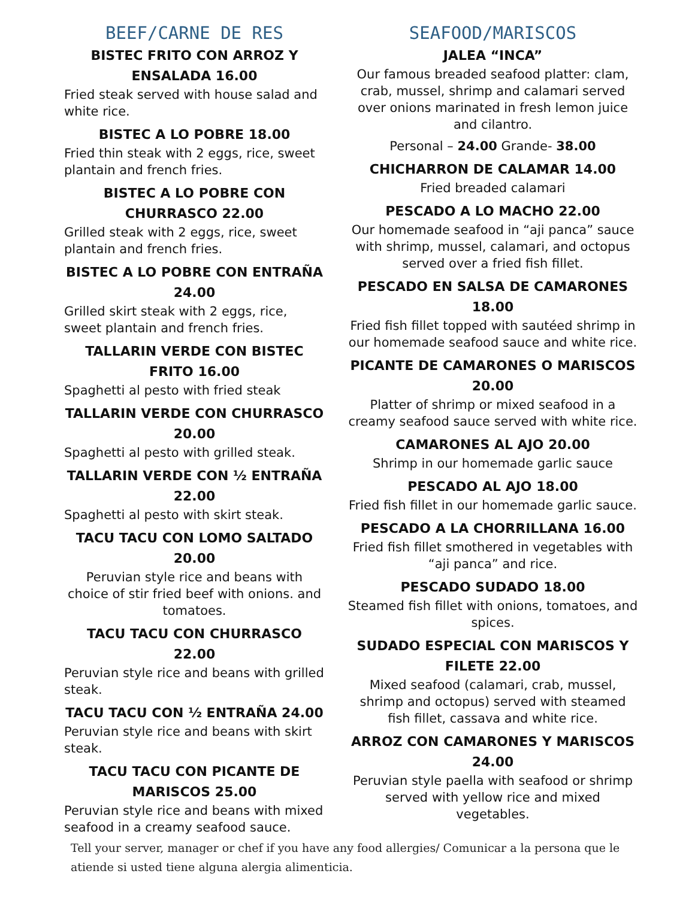BEEF/CARNE DE RES
BISTEC FRITO CON ARROZ Y ENSALADA 16.00
Fried steak served with house salad and white rice.
BISTEC A LO POBRE 18.00
Fried thin steak with 2 eggs, rice, sweet plantain and french fries.
BISTEC A LO POBRE CON CHURRASCO 22.00
Grilled steak with 2 eggs, rice, sweet plantain and french fries.
BISTEC A LO POBRE CON ENTRAÑA 24.00
Grilled skirt steak with 2 eggs, rice, sweet plantain and french fries.
TALLARIN VERDE CON BISTEC FRITO 16.00
Spaghetti al pesto with fried steak
TALLARIN VERDE CON CHURRASCO 20.00
Spaghetti al pesto with grilled steak.
TALLARIN VERDE CON ½ ENTRAÑA 22.00
Spaghetti al pesto with skirt steak.
TACU TACU CON LOMO SALTADO 20.00
Peruvian style rice and beans with choice of stir fried beef with onions. and tomatoes.
TACU TACU CON CHURRASCO 22.00
Peruvian style rice and beans with grilled steak.
TACU TACU CON ½ ENTRAÑA 24.00
Peruvian style rice and beans with skirt steak.
TACU TACU CON PICANTE DE MARISCOS 25.00
Peruvian style rice and beans with mixed seafood in a creamy seafood sauce.
SEAFOOD/MARISCOS
JALEA “INCA”
Our famous breaded seafood platter: clam, crab, mussel, shrimp and calamari served over onions marinated in fresh lemon juice and cilantro.
Personal – 24.00 Grande- 38.00
CHICHARRON DE CALAMAR 14.00
Fried breaded calamari
PESCADO A LO MACHO 22.00
Our homemade seafood in “aji panca” sauce with shrimp, mussel, calamari, and octopus served over a fried fish fillet.
PESCADO EN SALSA DE CAMARONES 18.00
Fried fish fillet topped with sautéed shrimp in our homemade seafood sauce and white rice.
PICANTE DE CAMARONES O MARISCOS 20.00
Platter of shrimp or mixed seafood in a creamy seafood sauce served with white rice.
CAMARONES AL AJO 20.00
Shrimp in our homemade garlic sauce
PESCADO AL AJO 18.00
Fried fish fillet in our homemade garlic sauce.
PESCADO A LA CHORRILLANA 16.00
Fried fish fillet smothered in vegetables with “aji panca” and rice.
PESCADO SUDADO 18.00
Steamed fish fillet with onions, tomatoes, and spices.
SUDADO ESPECIAL CON MARISCOS Y FILETE 22.00
Mixed seafood (calamari, crab, mussel, shrimp and octopus) served with steamed fish fillet, cassava and white rice.
ARROZ CON CAMARONES Y MARISCOS 24.00
Peruvian style paella with seafood or shrimp served with yellow rice and mixed vegetables.
Tell your server, manager or chef if you have any food allergies/ Comunicar a la persona que le atiende si usted tiene alguna alergia alimenticia.